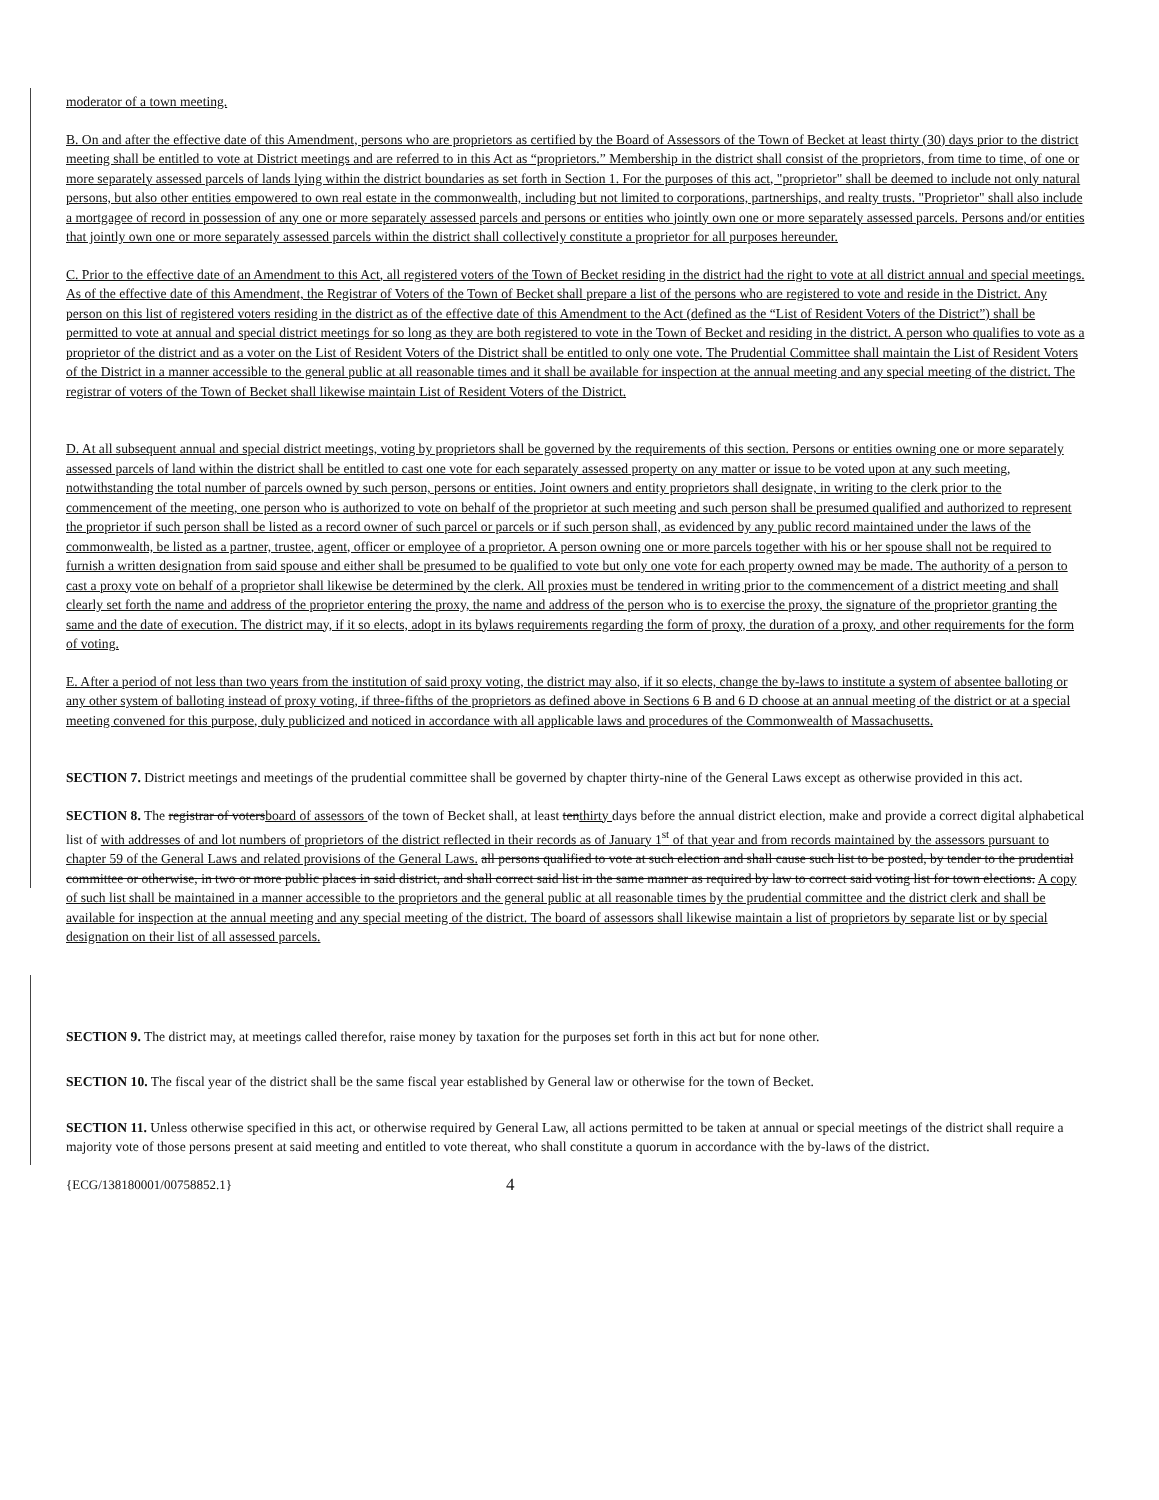moderator of a town meeting.
B. On and after the effective date of this Amendment, persons who are proprietors as certified by the Board of Assessors of the Town of Becket at least thirty (30) days prior to the district meeting shall be entitled to vote at District meetings and are referred to in this Act as “proprietors.” Membership in the district shall consist of the proprietors, from time to time, of one or more separately assessed parcels of lands lying within the district boundaries as set forth in Section 1. For the purposes of this act, "proprietor" shall be deemed to include not only natural persons, but also other entities empowered to own real estate in the commonwealth, including but not limited to corporations, partnerships, and realty trusts. "Proprietor" shall also include a mortgagee of record in possession of any one or more separately assessed parcels and persons or entities who jointly own one or more separately assessed parcels. Persons and/or entities that jointly own one or more separately assessed parcels within the district shall collectively constitute a proprietor for all purposes hereunder.
C. Prior to the effective date of an Amendment to this Act, all registered voters of the Town of Becket residing in the district had the right to vote at all district annual and special meetings. As of the effective date of this Amendment, the Registrar of Voters of the Town of Becket shall prepare a list of the persons who are registered to vote and reside in the District. Any person on this list of registered voters residing in the district as of the effective date of this Amendment to the Act (defined as the “List of Resident Voters of the District”) shall be permitted to vote at annual and special district meetings for so long as they are both registered to vote in the Town of Becket and residing in the district. A person who qualifies to vote as a proprietor of the district and as a voter on the List of Resident Voters of the District shall be entitled to only one vote. The Prudential Committee shall maintain the List of Resident Voters of the District in a manner accessible to the general public at all reasonable times and it shall be available for inspection at the annual meeting and any special meeting of the district. The registrar of voters of the Town of Becket shall likewise maintain List of Resident Voters of the District.
D. At all subsequent annual and special district meetings, voting by proprietors shall be governed by the requirements of this section. Persons or entities owning one or more separately assessed parcels of land within the district shall be entitled to cast one vote for each separately assessed property on any matter or issue to be voted upon at any such meeting, notwithstanding the total number of parcels owned by such person, persons or entities. Joint owners and entity proprietors shall designate, in writing to the clerk prior to the commencement of the meeting, one person who is authorized to vote on behalf of the proprietor at such meeting and such person shall be presumed qualified and authorized to represent the proprietor if such person shall be listed as a record owner of such parcel or parcels or if such person shall, as evidenced by any public record maintained under the laws of the commonwealth, be listed as a partner, trustee, agent, officer or employee of a proprietor. A person owning one or more parcels together with his or her spouse shall not be required to furnish a written designation from said spouse and either shall be presumed to be qualified to vote but only one vote for each property owned may be made. The authority of a person to cast a proxy vote on behalf of a proprietor shall likewise be determined by the clerk. All proxies must be tendered in writing prior to the commencement of a district meeting and shall clearly set forth the name and address of the proprietor entering the proxy, the name and address of the person who is to exercise the proxy, the signature of the proprietor granting the same and the date of execution. The district may, if it so elects, adopt in its bylaws requirements regarding the form of proxy, the duration of a proxy, and other requirements for the form of voting.
E. After a period of not less than two years from the institution of said proxy voting, the district may also, if it so elects, change the by-laws to institute a system of absentee balloting or any other system of balloting instead of proxy voting, if three-fifths of the proprietors as defined above in Sections 6 B and 6 D choose at an annual meeting of the district or at a special meeting convened for this purpose, duly publicized and noticed in accordance with all applicable laws and procedures of the Commonwealth of Massachusetts.
SECTION 7. District meetings and meetings of the prudential committee shall be governed by chapter thirty-nine of the General Laws except as otherwise provided in this act.
SECTION 8. The registrar of votersboard of assessors of the town of Becket shall, at least tenthirty days before the annual district election, make and provide a correct digital alphabetical list of with addresses of and lot numbers of proprietors of the district reflected in their records as of January 1<sup>st</sup> of that year and from records maintained by the assessors pursuant to chapter 59 of the General Laws and related provisions of the General Laws. all persons qualified to vote at such election and shall cause such list to be posted, by tender to the prudential committee or otherwise, in two or more public places in said district, and shall correct said list in the same manner as required by law to correct said voting list for town elections. A copy of such list shall be maintained in a manner accessible to the proprietors and the general public at all reasonable times by the prudential committee and the district clerk and shall be available for inspection at the annual meeting and any special meeting of the district. The board of assessors shall likewise maintain a list of proprietors by separate list or by special designation on their list of all assessed parcels.
SECTION 9. The district may, at meetings called therefor, raise money by taxation for the purposes set forth in this act but for none other.
SECTION 10. The fiscal year of the district shall be the same fiscal year established by General law or otherwise for the town of Becket.
SECTION 11. Unless otherwise specified in this act, or otherwise required by General Law, all actions permitted to be taken at annual or special meetings of the district shall require a majority vote of those persons present at said meeting and entitled to vote thereat, who shall constitute a quorum in accordance with the by-laws of the district.
{ECG/138180001/00758852.1} 4